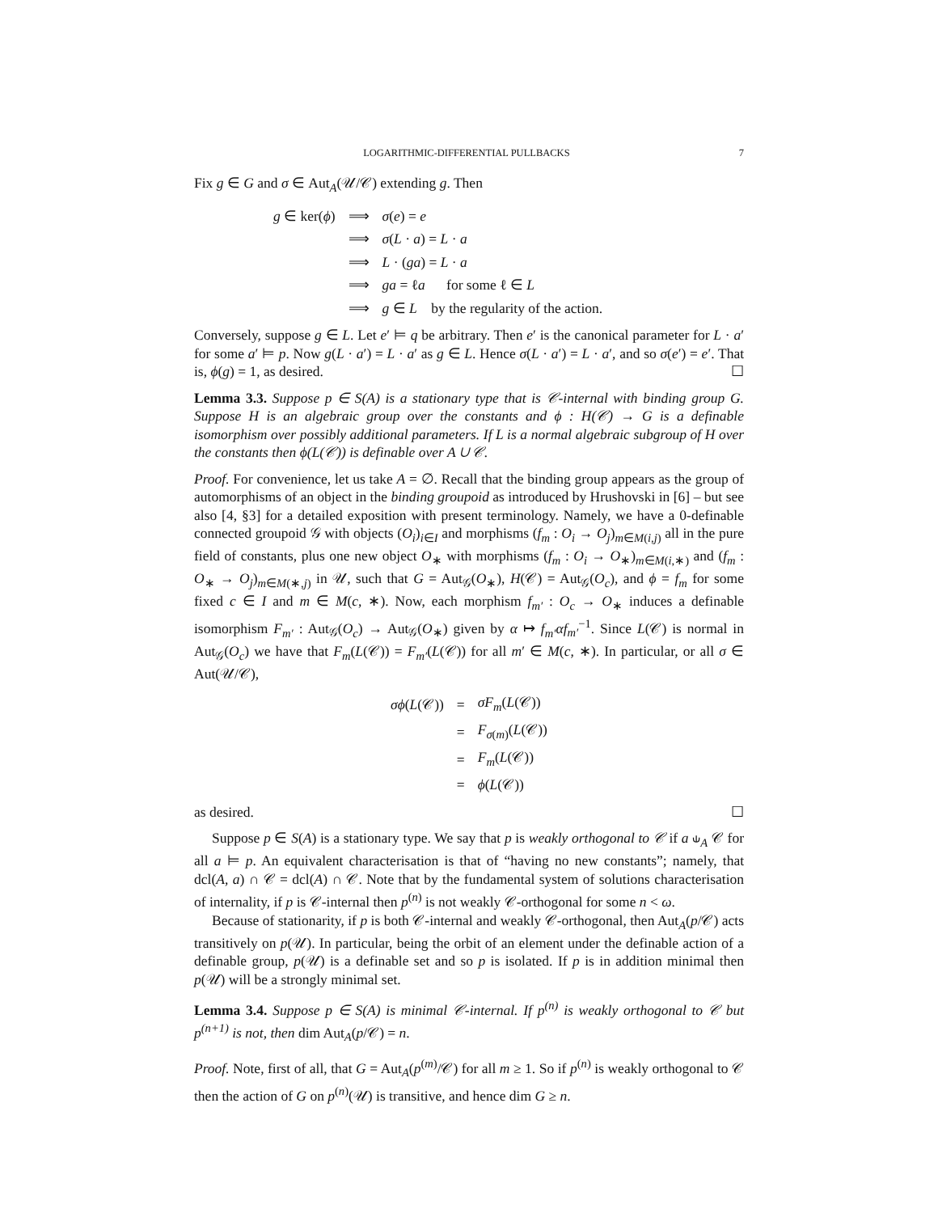LOGARITHMIC-DIFFERENTIAL PULLBACKS 7
Fix g ∈ G and σ ∈ Aut<sub>A</sub>(𝒰/𝒞) extending g. Then
| g ∈ ker( ϕ ) | ⟹ | σ ( e ) = e |
| | ⟹ | σ ( L · a ) = L · a |
| | ⟹ | L · ( ga ) = L · a |
| | ⟹ | ga = ℓ a for some ℓ ∈ L |
| | ⟹ | g ∈ L by the regularity of the action. |
Conversely, suppose g ∈ L. Let e′ ⊨ q be arbitrary. Then e′ is the canonical parameter for L · a′ for some a′ ⊨ p. Now g(L · a′) = L · a′ as g ∈ L. Hence σ(L · a′) = L · a′, and so σ(e′) = e′. That is, ϕ(g) = 1, as desired. ☐
Lemma 3.3. Suppose p ∈ S(A) is a stationary type that is 𝒞-internal with binding group G. Suppose H is an algebraic group over the constants and ϕ : H(𝒞) → G is a definable isomorphism over possibly additional parameters. If L is a normal algebraic subgroup of H over the constants then ϕ(L(𝒞)) is definable over A ∪ 𝒞.
Proof. For convenience, let us take A = ∅. Recall that the binding group appears as the group of automorphisms of an object in the binding groupoid as introduced by Hrushovski in [6] – but see also [4, §3] for a detailed exposition with present terminology. Namely, we have a 0-definable connected groupoid 𝒢 with objects (O<sub>i</sub>)<sub>i∈I</sub> and morphisms (f<sub>m</sub> : O<sub>i</sub> → O<sub>j</sub>)<sub>m∈M(i,j)</sub> all in the pure field of constants, plus one new object O<sub>∗</sub> with morphisms (f<sub>m</sub> : O<sub>i</sub> → O<sub>∗</sub>)<sub>m∈M(i,∗)</sub> and (f<sub>m</sub> : O<sub>∗</sub> → O<sub>j</sub>)<sub>m∈M(∗,j)</sub> in 𝒰, such that G = Aut<sub>𝒢</sub>(O<sub>∗</sub>), H(𝒞) = Aut<sub>𝒢</sub>(O<sub>c</sub>), and ϕ = f<sub>m</sub> for some fixed c ∈ I and m ∈ M(c, ∗). Now, each morphism f<sub>m′</sub> : O<sub>c</sub> → O<sub>∗</sub> induces a definable isomorphism F<sub>m′</sub> : Aut<sub>𝒢</sub>(O<sub>c</sub>) → Aut<sub>𝒢</sub>(O<sub>∗</sub>) given by α ↦ f<sub>m′</sub>αf<sub>m′</sub><sup>−1</sup>. Since L(𝒞) is normal in Aut<sub>𝒢</sub>(O<sub>c</sub>) we have that F<sub>m</sub>(L(𝒞)) = F<sub>m′</sub>(L(𝒞)) for all m′ ∈ M(c, ∗). In particular, or all σ ∈ Aut(𝒰/𝒞),
| σϕ ( L (𝒞)) | = | σF<sub>m</sub> ( L (𝒞)) |
| | = | F<sub>σ(m)</sub>( L (𝒞)) |
| | = | F<sub>m</sub> ( L (𝒞)) |
| | = | ϕ ( L (𝒞)) |
as desired. ☐
Suppose p ∈ S(A) is a stationary type. We say that p is weakly orthogonal to 𝒞 if a ⫝<sub>A</sub> 𝒞 for all a ⊨ p. An equivalent characterisation is that of “having no new constants”; namely, that dcl(A, a) ∩ 𝒞 = dcl(A) ∩ 𝒞. Note that by the fundamental system of solutions characterisation of internality, if p is 𝒞-internal then p<sup>(n)</sup> is not weakly 𝒞-orthogonal for some n < ω.
Because of stationarity, if p is both 𝒞-internal and weakly 𝒞-orthogonal, then Aut<sub>A</sub>(p/𝒞) acts transitively on p(𝒰). In particular, being the orbit of an element under the definable action of a definable group, p(𝒰) is a definable set and so p is isolated. If p is in addition minimal then p(𝒰) will be a strongly minimal set.
Lemma 3.4. Suppose p ∈ S(A) is minimal 𝒞-internal. If p<sup>(n)</sup> is weakly orthogonal to 𝒞 but p<sup>(n+1)</sup> is not, then dim Aut<sub>A</sub>(p/𝒞) = n.
Proof. Note, first of all, that G = Aut<sub>A</sub>(p<sup>(m)</sup>/𝒞) for all m ≥ 1. So if p<sup>(n)</sup> is weakly orthogonal to 𝒞 then the action of G on p<sup>(n)</sup>(𝒰) is transitive, and hence dim G ≥ n.